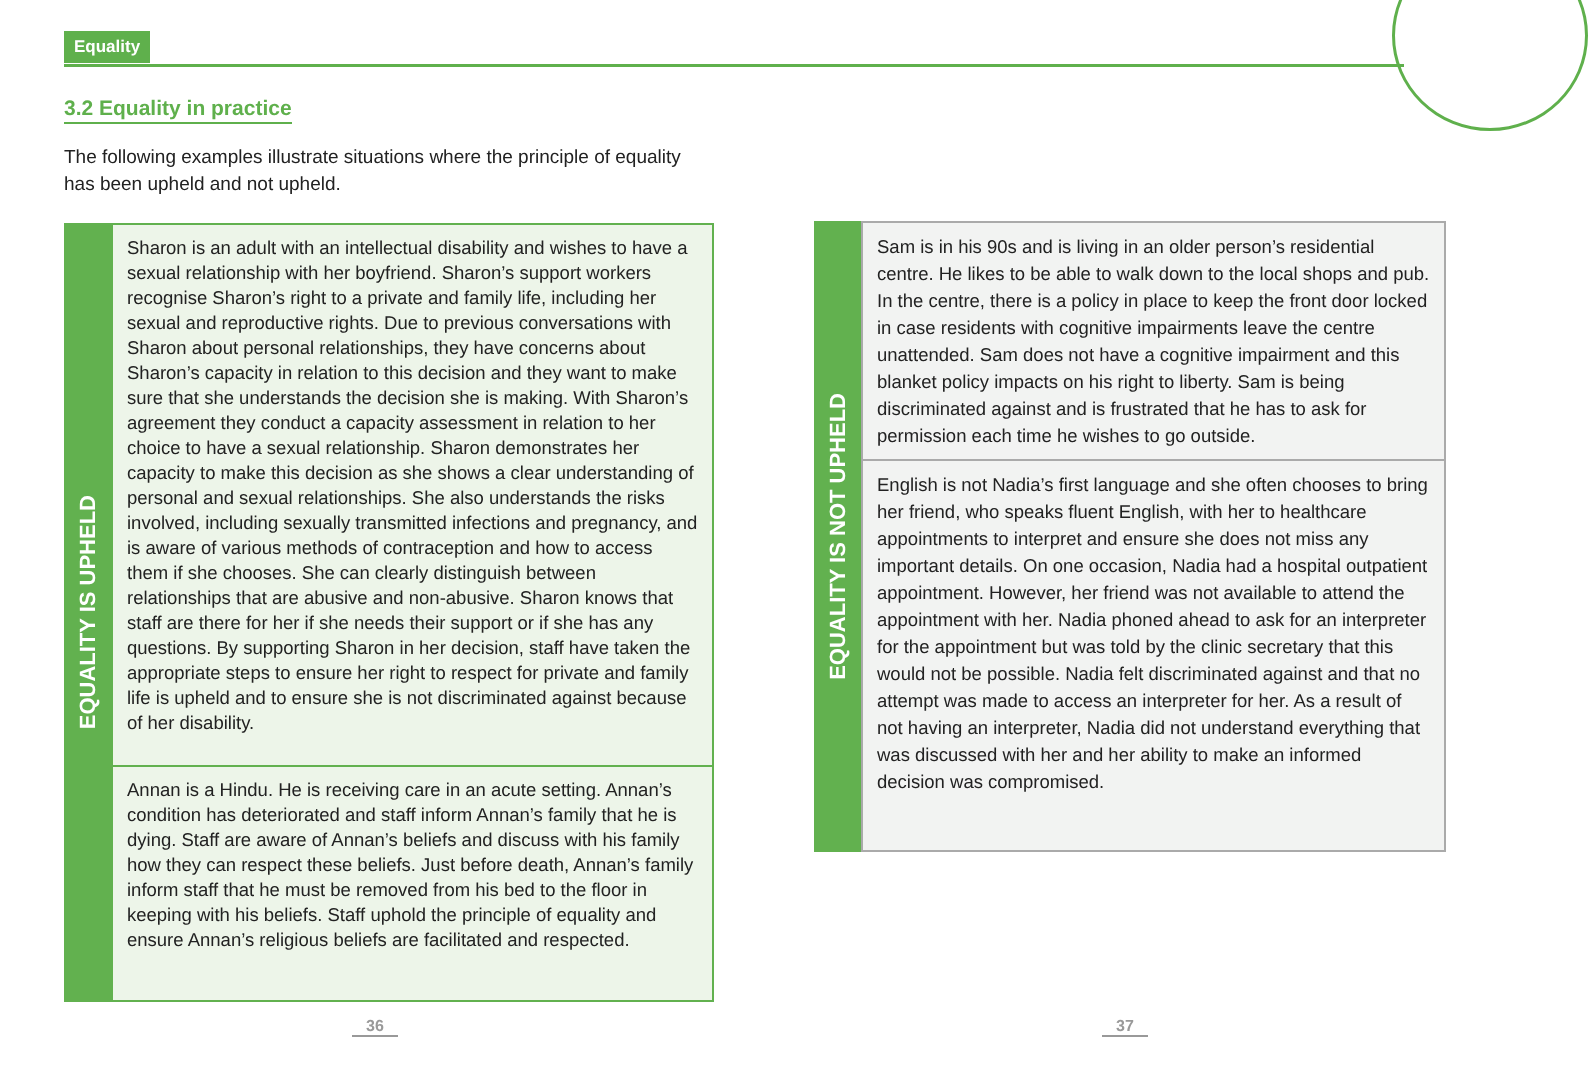Equality
3.2 Equality in practice
The following examples illustrate situations where the principle of equality has been upheld and not upheld.
EQUALITY IS UPHELD
Sharon is an adult with an intellectual disability and wishes to have a sexual relationship with her boyfriend. Sharon’s support workers recognise Sharon’s right to a private and family life, including her sexual and reproductive rights. Due to previous conversations with Sharon about personal relationships, they have concerns about Sharon’s capacity in relation to this decision and they want to make sure that she understands the decision she is making. With Sharon’s agreement they conduct a capacity assessment in relation to her choice to have a sexual relationship. Sharon demonstrates her capacity to make this decision as she shows a clear understanding of personal and sexual relationships. She also understands the risks involved, including sexually transmitted infections and pregnancy, and is aware of various methods of contraception and how to access them if she chooses. She can clearly distinguish between relationships that are abusive and non-abusive. Sharon knows that staff are there for her if she needs their support or if she has any questions. By supporting Sharon in her decision, staff have taken the appropriate steps to ensure her right to respect for private and family life is upheld and to ensure she is not discriminated against because of her disability.
Annan is a Hindu. He is receiving care in an acute setting. Annan’s condition has deteriorated and staff inform Annan’s family that he is dying. Staff are aware of Annan’s beliefs and discuss with his family how they can respect these beliefs. Just before death, Annan’s family inform staff that he must be removed from his bed to the floor in keeping with his beliefs. Staff uphold the principle of equality and ensure Annan’s religious beliefs are facilitated and respected.
EQUALITY IS NOT UPHELD
Sam is in his 90s and is living in an older person’s residential centre. He likes to be able to walk down to the local shops and pub. In the centre, there is a policy in place to keep the front door locked in case residents with cognitive impairments leave the centre unattended. Sam does not have a cognitive impairment and this blanket policy impacts on his right to liberty. Sam is being discriminated against and is frustrated that he has to ask for permission each time he wishes to go outside.
English is not Nadia’s first language and she often chooses to bring her friend, who speaks fluent English, with her to healthcare appointments to interpret and ensure she does not miss any important details. On one occasion, Nadia had a hospital outpatient appointment. However, her friend was not available to attend the appointment with her. Nadia phoned ahead to ask for an interpreter for the appointment but was told by the clinic secretary that this would not be possible. Nadia felt discriminated against and that no attempt was made to access an interpreter for her. As a result of not having an interpreter, Nadia did not understand everything that was discussed with her and her ability to make an informed decision was compromised.
36 37